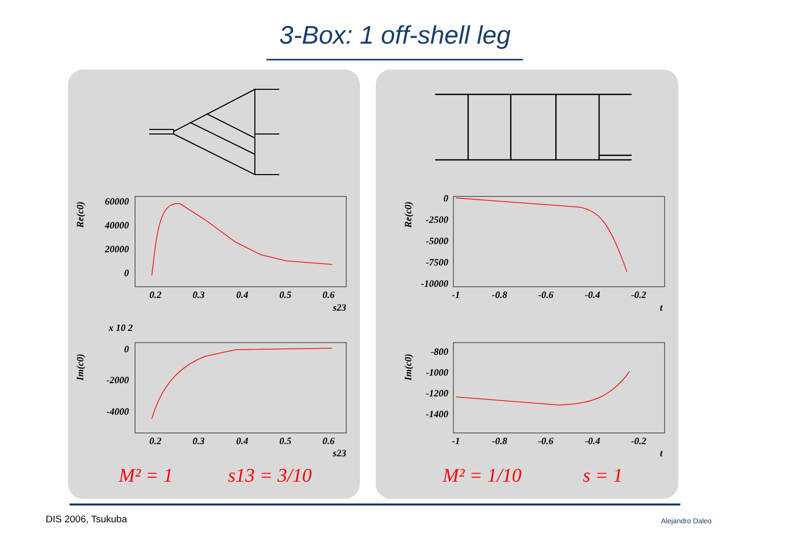3-Box: 1 off-shell leg
Re(c0)
60000
40000
20000
0
0.2
0.3
0.4
0.5
0.6
s23
x 10 2
Im(c0)
0
-2000
-4000
0.2
0.3
0.4
0.5
0.6
s23
M² = 1
s13 = 3/10
Re(c0)
0
-2500
-5000
-7500
-10000
-1
-0.8
-0.6
-0.4
-0.2
t
Im(c0)
-800
-1000
-1200
-1400
-1
-0.8
-0.6
-0.4
-0.2
t
M² = 1/10
s = 1
DIS 2006, Tsukuba Alejandro Daleo